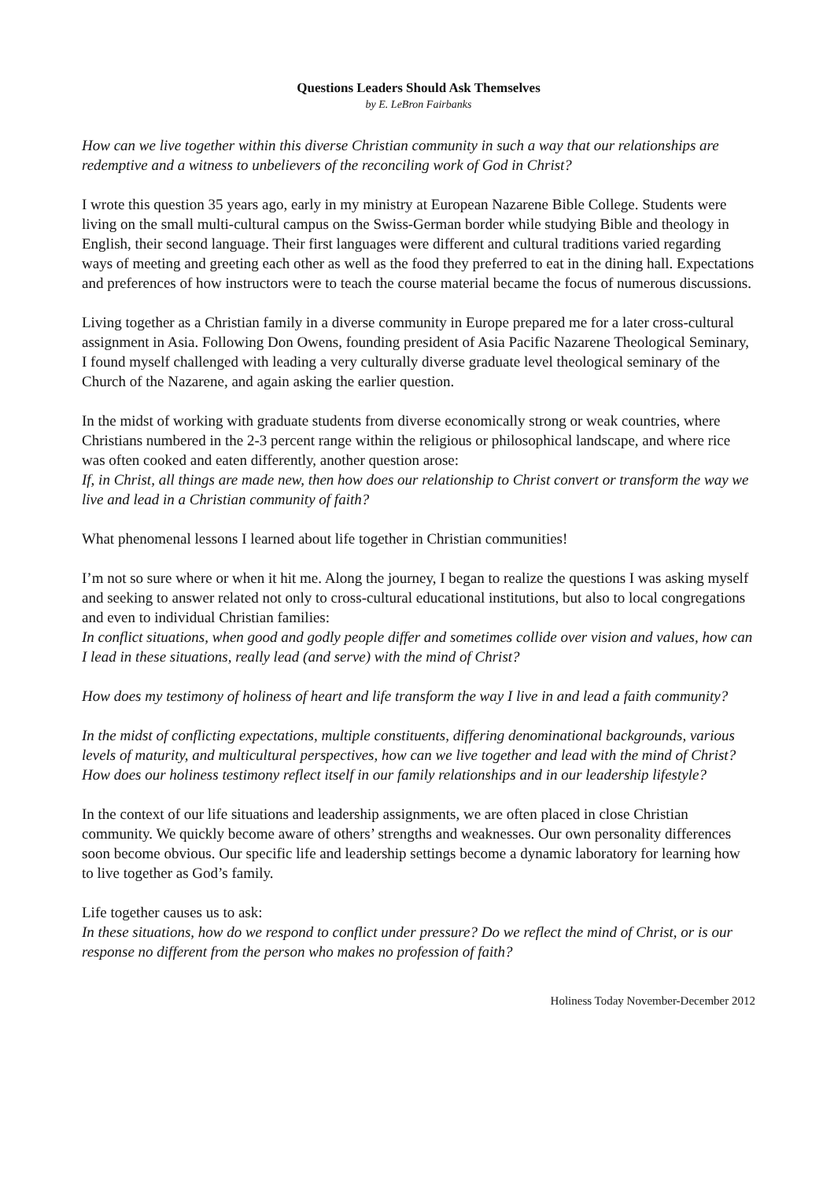Questions Leaders Should Ask Themselves
by E. LeBron Fairbanks
How can we live together within this diverse Christian community in such a way that our relationships are redemptive and a witness to unbelievers of the reconciling work of God in Christ?
I wrote this question 35 years ago, early in my ministry at European Nazarene Bible College. Students were living on the small multi-cultural campus on the Swiss-German border while studying Bible and theology in English, their second language. Their first languages were different and cultural traditions varied regarding ways of meeting and greeting each other as well as the food they preferred to eat in the dining hall. Expectations and preferences of how instructors were to teach the course material became the focus of numerous discussions.
Living together as a Christian family in a diverse community in Europe prepared me for a later cross-cultural assignment in Asia. Following Don Owens, founding president of Asia Pacific Nazarene Theological Seminary, I found myself challenged with leading a very culturally diverse graduate level theological seminary of the Church of the Nazarene, and again asking the earlier question.
In the midst of working with graduate students from diverse economically strong or weak countries, where Christians numbered in the 2-3 percent range within the religious or philosophical landscape, and where rice was often cooked and eaten differently, another question arose:
If, in Christ, all things are made new, then how does our relationship to Christ convert or transform the way we live and lead in a Christian community of faith?
What phenomenal lessons I learned about life together in Christian communities!
I’m not so sure where or when it hit me. Along the journey, I began to realize the questions I was asking myself and seeking to answer related not only to cross-cultural educational institutions, but also to local congregations and even to individual Christian families:
In conflict situations, when good and godly people differ and sometimes collide over vision and values, how can I lead in these situations, really lead (and serve) with the mind of Christ?
How does my testimony of holiness of heart and life transform the way I live in and lead a faith community?
In the midst of conflicting expectations, multiple constituents, differing denominational backgrounds, various levels of maturity, and multicultural perspectives, how can we live together and lead with the mind of Christ? How does our holiness testimony reflect itself in our family relationships and in our leadership lifestyle?
In the context of our life situations and leadership assignments, we are often placed in close Christian community. We quickly become aware of others’ strengths and weaknesses. Our own personality differences soon become obvious. Our specific life and leadership settings become a dynamic laboratory for learning how to live together as God’s family.
Life together causes us to ask:
In these situations, how do we respond to conflict under pressure? Do we reflect the mind of Christ, or is our response no different from the person who makes no profession of faith?
Holiness Today November-December 2012